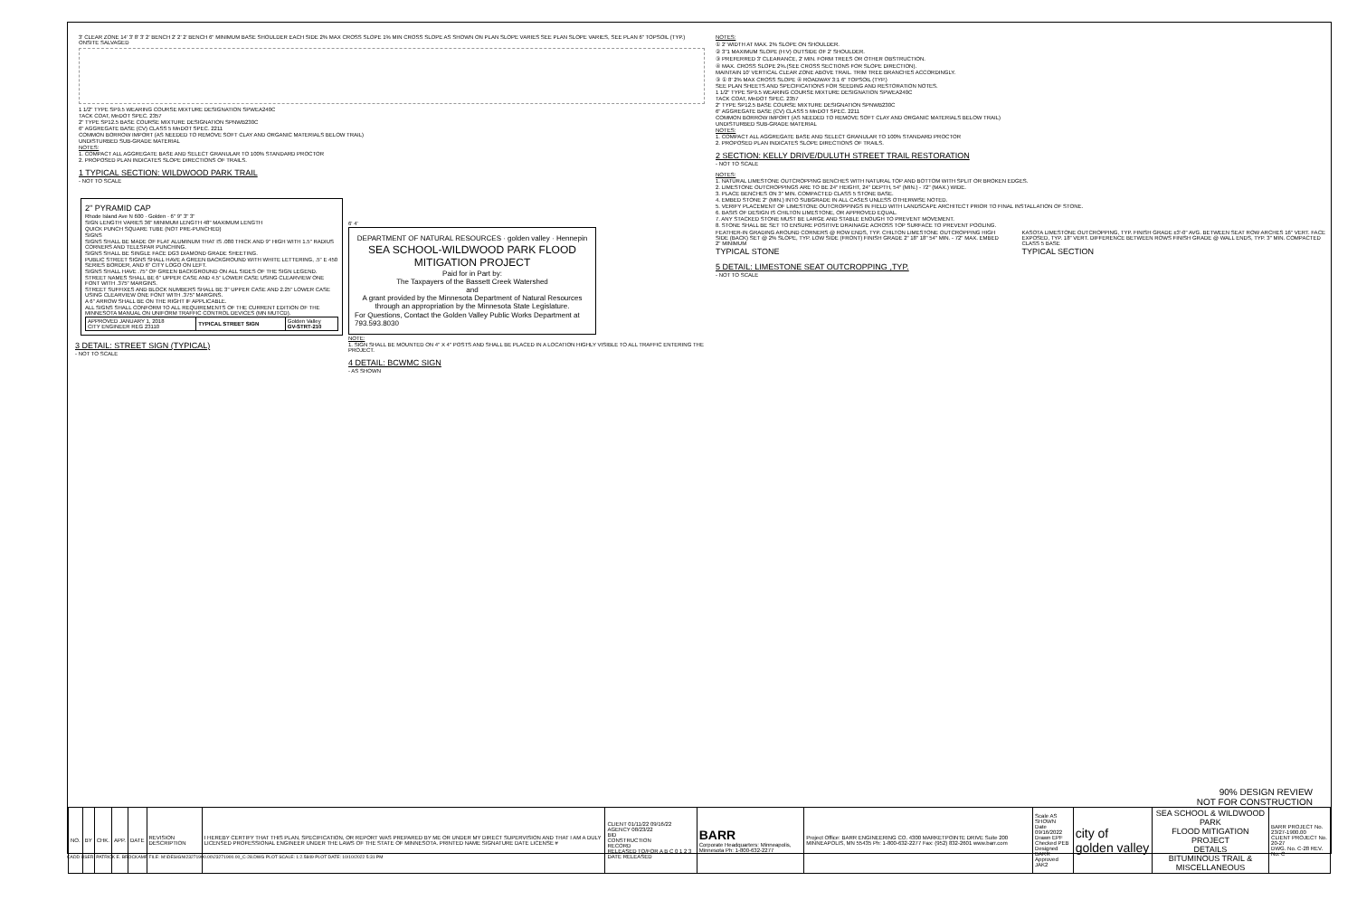3' CLEAR ZONE 14' 3' 8' 3' 2' BENCH 2' 2' 2' BENCH 6" MINIMUM BASE SHOULDER EACH SIDE 2% MAX CROSS SLOPE 1% MIN CROSS SLOPE AS SHOWN ON PLAN SLOPE VARIES SEE PLAN SLOPE VARIES, SEE PLAN 6" TOPSOIL (TYP.) ONSITE SALVAGED
1 1/2" TYPE SP9.5 WEARING COURSE MIXTURE DESIGNATION SPWEA240C
TACK COAT, MnDOT SPEC. 2357
2" TYPE SP12.5 BASE COURSE MIXTURE DESIGNATION SPNWB230C
6" AGGREGATE BASE (CV) CLASS 5 MnDOT SPEC. 2211
COMMON BORROW IMPORT (AS NEEDED TO REMOVE SOFT CLAY AND ORGANIC MATERIALS BELOW TRAIL)
UNDISTURBED SUB-GRADE MATERIAL
NOTES:
1. COMPACT ALL AGGREGATE BASE AND SELECT GRANULAR TO 100% STANDARD PROCTOR
2. PROPOSED PLAN INDICATES SLOPE DIRECTIONS OF TRAILS.
1 TYPICAL SECTION: WILDWOOD PARK TRAIL
- NOT TO SCALE
2" PYRAMID CAP
Rhode Island Ave N 600 · Golden · 6" 9" 3" 3"
SIGN LENGTH VARIES 36" MINIMUM LENGTH 48" MAXIMUM LENGTH
QUICK PUNCH SQUARE TUBE (NOT PRE-PUNCHED)
SIGNS
SIGNS SHALL BE MADE OF FLAT ALUMINUM THAT IS .080 THICK AND 9" HIGH WITH 1.5" RADIUS CORNERS AND TELESPAR PUNCHING.
SIGNS SHALL BE SINGLE FACE DG3 DIAMOND GRADE SHEETING.
PUBLIC STREET SIGNS SHALL HAVE A GREEN BACKGROUND WITH WHITE LETTERING, .5" E 450 SERIES BORDER, AND 6" CITY LOGO ON LEFT.
SIGNS SHALL HAVE .75" OF GREEN BACKGROUND ON ALL SIDES OF THE SIGN LEGEND.
STREET NAMES SHALL BE 6" UPPER CASE AND 4.5" LOWER CASE USING CLEARVIEW ONE FONT WITH .375" MARGINS.
STREET SUFFIXES AND BLOCK NUMBERS SHALL BE 3" UPPER CASE AND 2.25" LOWER CASE USING CLEARVIEW ONE FONT WITH .375" MARGINS.
A 6" ARROW SHALL BE ON THE RIGHT IF APPLICABLE.
ALL SIGNS SHALL CONFORM TO ALL REQUIREMENTS OF THE CURRENT EDITION OF THE MINNESOTA MANUAL ON UNIFORM TRAFFIC CONTROL DEVICES (MN MUTCD).
| APPROVED JANUARY 1, 2018 CITY ENGINEER REG 23110 | TYPICAL STREET SIGN | Golden Valley GV-STRT-210 |
3 DETAIL: STREET SIGN (TYPICAL)
- NOT TO SCALE
6' 4'
DEPARTMENT OF NATURAL RESOURCES · golden valley · Hennepin
SEA SCHOOL-WILDWOOD PARK FLOOD MITIGATION PROJECT
Paid for in Part by:
The Taxpayers of the Bassett Creek Watershed
and
A grant provided by the Minnesota Department of Natural Resources through an appropriation by the Minnesota State Legislature.
For Questions, Contact the Golden Valley Public Works Department at 793.593.8030
NOTE:
1. SIGN SHALL BE MOUNTED ON 4" X 4" POSTS AND SHALL BE PLACED IN A LOCATION HIGHLY VISIBLE TO ALL TRAFFIC ENTERING THE PROJECT.
4 DETAIL: BCWMC SIGN
- AS SHOWN
NOTES:
① 2' WIDTH AT MAX. 2% SLOPE ON SHOULDER.
② 3"1 MAXIMUM SLOPE (H:V) OUTSIDE OF 2' SHOULDER.
③ PREFERRED 3' CLEARANCE, 2' MIN. FORM TREES OR OTHER OBSTRUCTION.
④ MAX. CROSS SLOPE 2%.(SEE CROSS SECTIONS FOR SLOPE DIRECTION).
MAINTAIN 10' VERTICAL CLEAR ZONE ABOVE TRAIL. TRIM TREE BRANCHES ACCORDINGLY.
③ ① 8' 2% MAX CROSS SLOPE ④ ROADWAY 3:1 6" TOPSOIL (TYP.)
SEE PLAN SHEETS AND SPECIFICATIONS FOR SEEDING AND RESTORATION NOTES.
1 1/2" TYPE SP9.5 WEARING COURSE MIXTURE DESIGNATION SPWEA240C
TACK COAT, MnDOT SPEC. 2357
2" TYPE SP12.5 BASE COURSE MIXTURE DESIGNATION SPNWB230C
6" AGGREGATE BASE (CV) CLASS 5 MnDOT SPEC. 2211
COMMON BORROW IMPORT (AS NEEDED TO REMOVE SOFT CLAY AND ORGANIC MATERIALS BELOW TRAIL)
UNDISTURBED SUB-GRADE MATERIAL
NOTES:
1. COMPACT ALL AGGREGATE BASE AND SELECT GRANULAR TO 100% STANDARD PROCTOR
2. PROPOSED PLAN INDICATES SLOPE DIRECTIONS OF TRAILS.
2 SECTION: KELLY DRIVE/DULUTH STREET TRAIL RESTORATION
- NOT TO SCALE
NOTES:
1. NATURAL LIMESTONE OUTCROPPING BENCHES WITH NATURAL TOP AND BOTTOM WITH SPLIT OR BROKEN EDGES.
2. LIMESTONE OUTCROPPINGS ARE TO BE 24" HEIGHT, 24" DEPTH, 54" (MIN.) - 72" (MAX.) WIDE.
3. PLACE BENCHES ON 3" MIN. COMPACTED CLASS 5 STONE BASE.
4. EMBED STONE 2" (MIN.) INTO SUBGRADE IN ALL CASES UNLESS OTHERWISE NOTED.
5. VERIFY PLACEMENT OF LIMESTONE OUTCROPPINGS IN FIELD WITH LANDSCAPE ARCHITECT PRIOR TO FINAL INSTALLATION OF STONE.
6. BASIS OF DESIGN IS CHILTON LIMESTONE, OR APPROVED EQUAL.
7. ANY STACKED STONE MUST BE LARGE AND STABLE ENOUGH TO PREVENT MOVEMENT.
8. STONE SHALL BE SET TO ENSURE POSITIVE DRAINAGE ACROSS TOP SURFACE TO PREVENT POOLING.
FEATHER-IN GRADING AROUND CORNERS @ ROW ENDS, TYP. CHILTON LIMESTONE OUTCROPPING HIGH SIDE (BACK) SET @ 2% SLOPE, TYP. LOW SIDE (FRONT) FINISH GRADE 2" 18" 18" 54" MIN. - 72" MAX. EMBED 2" MINIMUM
TYPICAL STONE
KASOTA LIMESTONE OUTCROPPING, TYP. FINISH GRADE ±3'-0" AVG. BETWEEN SEAT ROW ARCHES 16" VERT. FACE EXPOSED, TYP. 18" VERT. DIFFERENCE BETWEEN ROWS FINISH GRADE @ WALL ENDS, TYP. 3" MIN. COMPACTED CLASS 5 BASE
TYPICAL SECTION
5 DETAIL: LIMESTONE SEAT OUTCROPPING ,TYP.
- NOT TO SCALE
90% DESIGN REVIEW
NOT FOR CONSTRUCTION
| NO. | BY | CHK. | APP. | DATE | REVISION DESCRIPTION | I HEREBY CERTIFY THAT THIS PLAN, SPECIFICATION, OR REPORT WAS PREPARED BY ME OR UNDER MY DIRECT SUPERVISION AND THAT I AM A DULY LICENSED PROFESSIONAL ENGINEER UNDER THE LAWS OF THE STATE OF MINNESOTA. PRINTED NAME SIGNATURE DATE LICENSE # | CLIENT 01/11/22 09/16/22 AGENCY 08/23/22 BID CONSTRUCTION RECORD RELEASED TO/FOR A B C 0 1 2 3 DATE RELEASED | BARR Corporate Headquarters: Minneapolis, Minnesota Ph: 1-800-632-2277 | Project Office: BARR ENGINEERING CO. 4300 MARKETPOINTE DRIVE Suite 200 MINNEAPOLIS, MN 55435 Ph: 1-800-632-2277 Fax: (952) 832-2601 www.barr.com | Scale AS SHOWN Date 09/16/2022 Drawn EPF Checked PEB Designed BARR Approved JAK2 | city of golden valley | SEA SCHOOL & WILDWOOD PARK FLOOD MITIGATION PROJECT DETAILS BITUMINOUS TRAIL & MISCELLANEOUS | BARR PROJECT No. 23/27-1900.00 CLIENT PROJECT No. 20-27 DWG. No. C-28 REV. No. C |
CADD USER: PATRICK E. BROCKAMP FILE: M:\DESIGN\23271900.00\23271900.00_C-28.DWG PLOT SCALE: 1:2.5849 PLOT DATE: 10/10/2022 5:31 PM